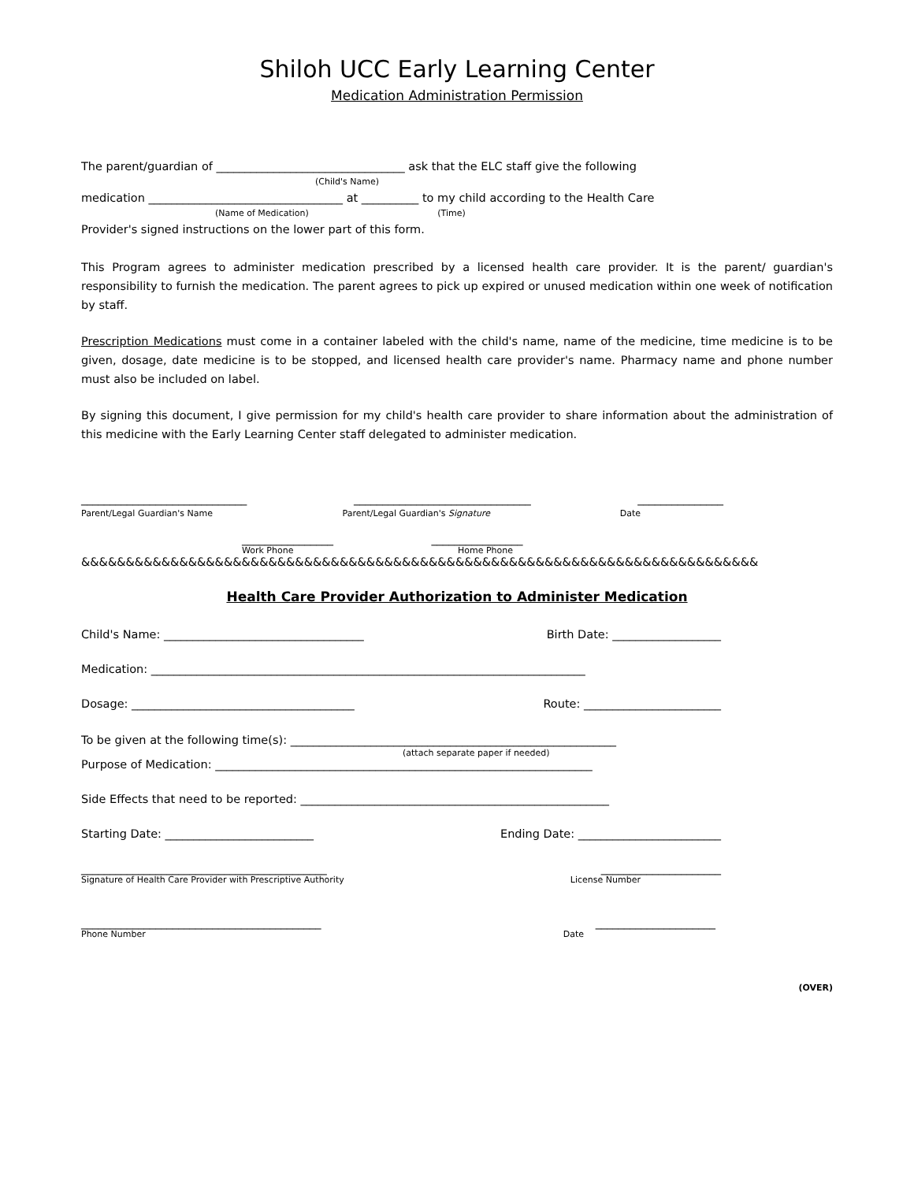Shiloh UCC Early Learning Center
Medication Administration Permission
The parent/guardian of _________________________________ ask that the ELC staff give the following
(Child's Name)
medication __________________________________ at __________ to my child according to the Health Care
(Name of Medication) (Time)
Provider's signed instructions on the lower part of this form.
This Program agrees to administer medication prescribed by a licensed health care provider. It is the parent/ guardian's responsibility to furnish the medication. The parent agrees to pick up expired or unused medication within one week of notification by staff.
Prescription Medications must come in a container labeled with the child's name, name of the medicine, time medicine is to be given, dosage, date medicine is to be stopped, and licensed health care provider's name. Pharmacy name and phone number must also be included on label.
By signing this document, I give permission for my child's health care provider to share information about the administration of this medicine with the Early Learning Center staff delegated to administer medication.
_____________________________ _______________________________ _______________
Parent/Legal Guardian's Name Parent/Legal Guardian's Signature Date
________________ ________________
Work Phone Home Phone
&&&&&&&&&&&&&&&&&&&&&&&&&&&&&&&&&&&&&&&&&&&&&&&&&&&&&&&&&&&&&&&&&&&&&&&&&&&&
Health Care Provider Authorization to Administer Medication
Child's Name: ___________________________________ Birth Date: ___________________
Medication: ____________________________________________________________________________
Dosage: _______________________________________ Route: ________________________
To be given at the following time(s): _________________________________________________________
(attach separate paper if needed)
Purpose of Medication: __________________________________________________________________
Side Effects that need to be reported: ______________________________________________________
Starting Date: __________________________ Ending Date: _________________________
___________________________________________ _____________________
Signature of Health Care Provider with Prescriptive Authority License Number
__________________________________________ _____________________
Phone Number Date
(OVER)